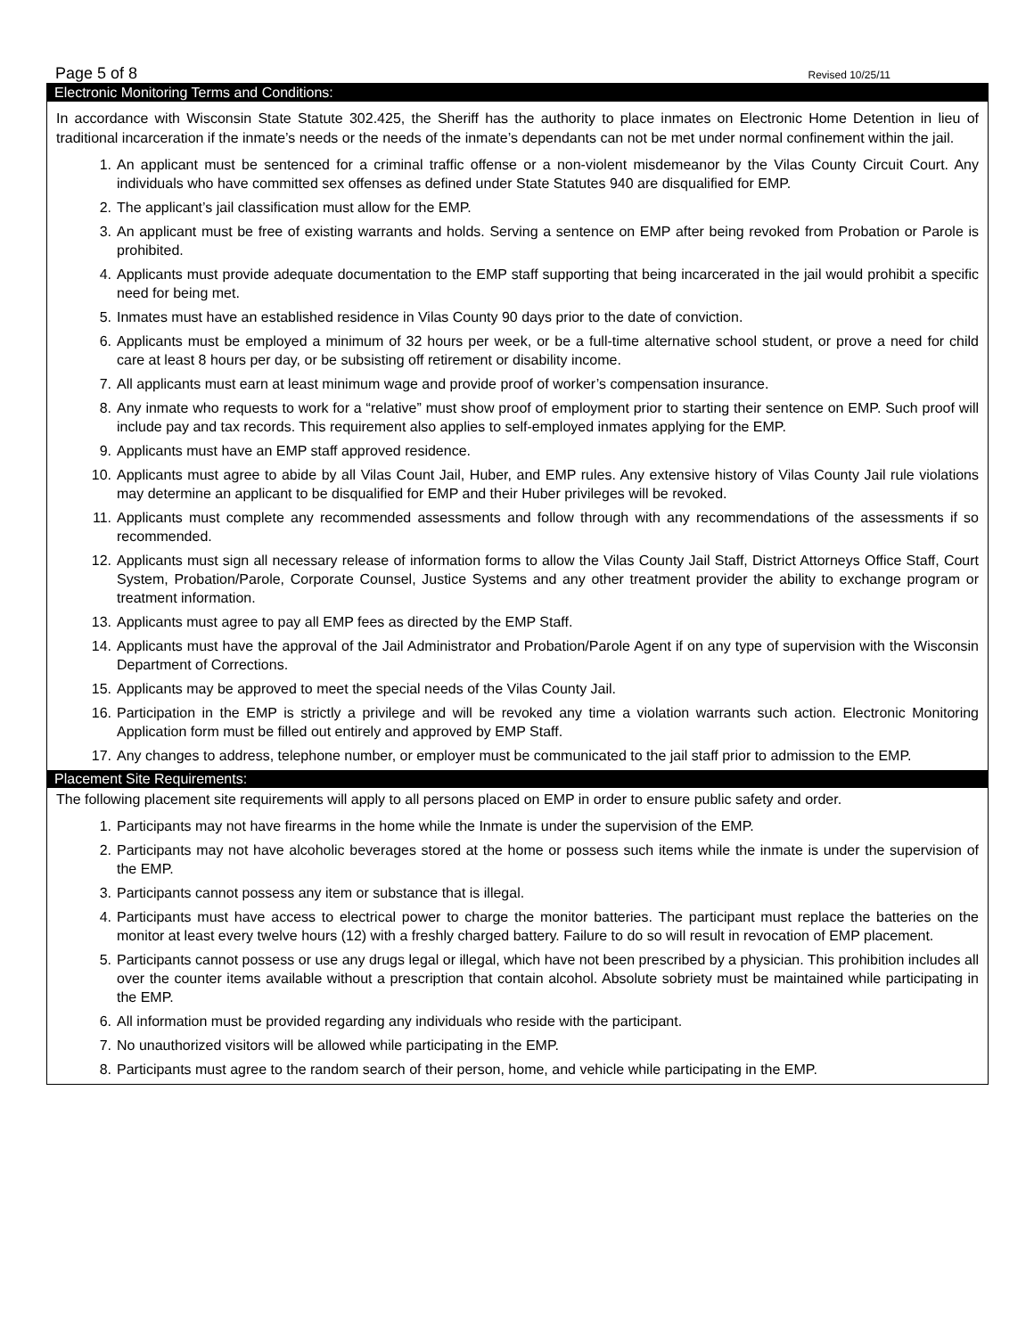Page 5 of 8 Revised 10/25/11
Electronic Monitoring Terms and Conditions:
In accordance with Wisconsin State Statute 302.425, the Sheriff has the authority to place inmates on Electronic Home Detention in lieu of traditional incarceration if the inmate’s needs or the needs of the inmate’s dependants can not be met under normal confinement within the jail.
1. An applicant must be sentenced for a criminal traffic offense or a non-violent misdemeanor by the Vilas County Circuit Court. Any individuals who have committed sex offenses as defined under State Statutes 940 are disqualified for EMP.
2. The applicant’s jail classification must allow for the EMP.
3. An applicant must be free of existing warrants and holds. Serving a sentence on EMP after being revoked from Probation or Parole is prohibited.
4. Applicants must provide adequate documentation to the EMP staff supporting that being incarcerated in the jail would prohibit a specific need for being met.
5. Inmates must have an established residence in Vilas County 90 days prior to the date of conviction.
6. Applicants must be employed a minimum of 32 hours per week, or be a full-time alternative school student, or prove a need for child care at least 8 hours per day, or be subsisting off retirement or disability income.
7. All applicants must earn at least minimum wage and provide proof of worker’s compensation insurance.
8. Any inmate who requests to work for a “relative” must show proof of employment prior to starting their sentence on EMP. Such proof will include pay and tax records. This requirement also applies to self-employed inmates applying for the EMP.
9. Applicants must have an EMP staff approved residence.
10. Applicants must agree to abide by all Vilas Count Jail, Huber, and EMP rules. Any extensive history of Vilas County Jail rule violations may determine an applicant to be disqualified for EMP and their Huber privileges will be revoked.
11. Applicants must complete any recommended assessments and follow through with any recommendations of the assessments if so recommended.
12. Applicants must sign all necessary release of information forms to allow the Vilas County Jail Staff, District Attorneys Office Staff, Court System, Probation/Parole, Corporate Counsel, Justice Systems and any other treatment provider the ability to exchange program or treatment information.
13. Applicants must agree to pay all EMP fees as directed by the EMP Staff.
14. Applicants must have the approval of the Jail Administrator and Probation/Parole Agent if on any type of supervision with the Wisconsin Department of Corrections.
15. Applicants may be approved to meet the special needs of the Vilas County Jail.
16. Participation in the EMP is strictly a privilege and will be revoked any time a violation warrants such action. Electronic Monitoring Application form must be filled out entirely and approved by EMP Staff.
17. Any changes to address, telephone number, or employer must be communicated to the jail staff prior to admission to the EMP.
Placement Site Requirements:
The following placement site requirements will apply to all persons placed on EMP in order to ensure public safety and order.
1. Participants may not have firearms in the home while the Inmate is under the supervision of the EMP.
2. Participants may not have alcoholic beverages stored at the home or possess such items while the inmate is under the supervision of the EMP.
3. Participants cannot possess any item or substance that is illegal.
4. Participants must have access to electrical power to charge the monitor batteries. The participant must replace the batteries on the monitor at least every twelve hours (12) with a freshly charged battery. Failure to do so will result in revocation of EMP placement.
5. Participants cannot possess or use any drugs legal or illegal, which have not been prescribed by a physician. This prohibition includes all over the counter items available without a prescription that contain alcohol. Absolute sobriety must be maintained while participating in the EMP.
6. All information must be provided regarding any individuals who reside with the participant.
7. No unauthorized visitors will be allowed while participating in the EMP.
8. Participants must agree to the random search of their person, home, and vehicle while participating in the EMP.